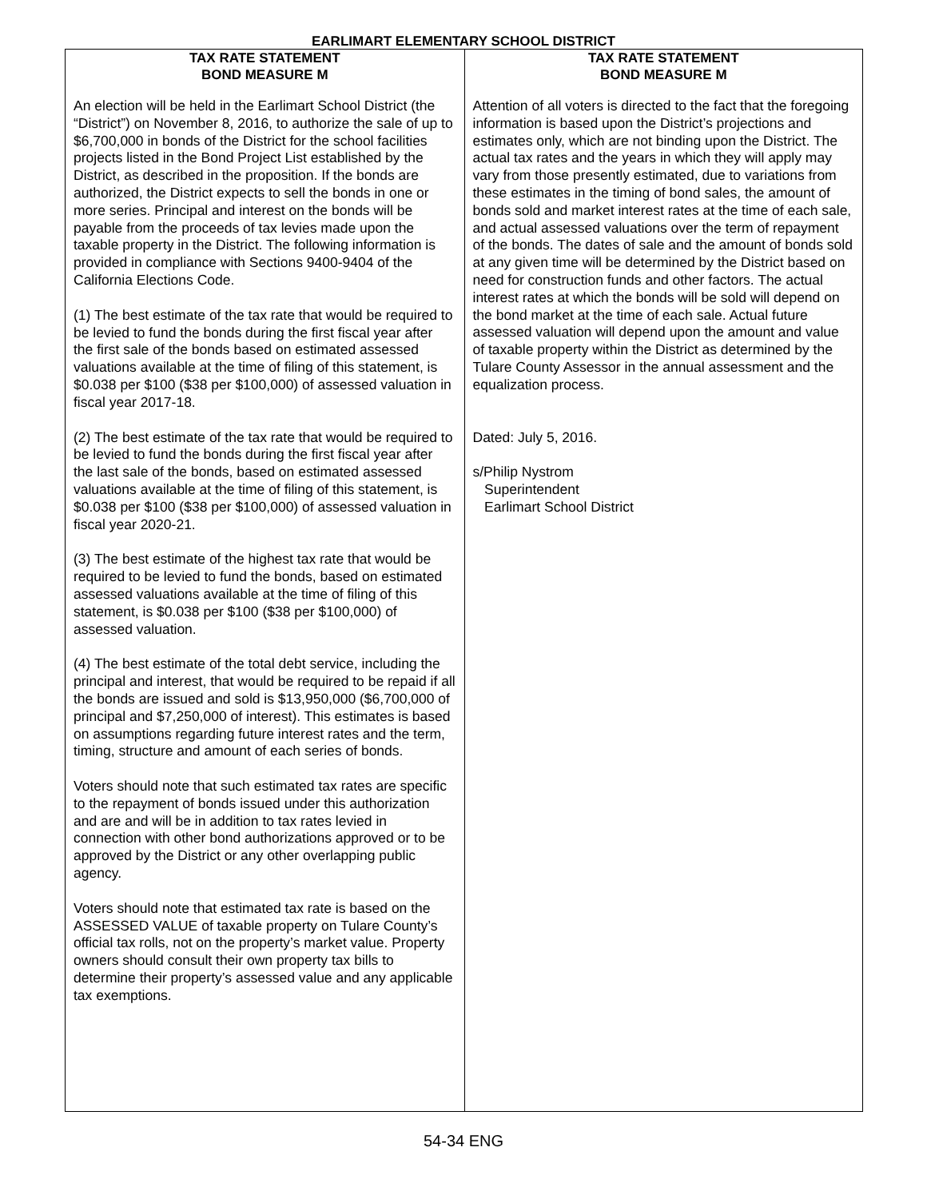EARLIMART ELEMENTARY SCHOOL DISTRICT
TAX RATE STATEMENT
BOND MEASURE M
An election will be held in the Earlimart School District (the “District”) on November 8, 2016, to authorize the sale of up to $6,700,000 in bonds of the District for the school facilities projects listed in the Bond Project List established by the District, as described in the proposition. If the bonds are authorized, the District expects to sell the bonds in one or more series. Principal and interest on the bonds will be payable from the proceeds of tax levies made upon the taxable property in the District. The following information is provided in compliance with Sections 9400-9404 of the California Elections Code.
(1) The best estimate of the tax rate that would be required to be levied to fund the bonds during the first fiscal year after the first sale of the bonds based on estimated assessed valuations available at the time of filing of this statement, is $0.038 per $100 ($38 per $100,000) of assessed valuation in fiscal year 2017-18.
(2) The best estimate of the tax rate that would be required to be levied to fund the bonds during the first fiscal year after the last sale of the bonds, based on estimated assessed valuations available at the time of filing of this statement, is $0.038 per $100 ($38 per $100,000) of assessed valuation in fiscal year 2020-21.
(3) The best estimate of the highest tax rate that would be required to be levied to fund the bonds, based on estimated assessed valuations available at the time of filing of this statement, is $0.038 per $100 ($38 per $100,000) of assessed valuation.
(4) The best estimate of the total debt service, including the principal and interest, that would be required to be repaid if all the bonds are issued and sold is $13,950,000 ($6,700,000 of principal and $7,250,000 of interest). This estimates is based on assumptions regarding future interest rates and the term, timing, structure and amount of each series of bonds.
Voters should note that such estimated tax rates are specific to the repayment of bonds issued under this authorization and are and will be in addition to tax rates levied in connection with other bond authorizations approved or to be approved by the District or any other overlapping public agency.
Voters should note that estimated tax rate is based on the ASSESSED VALUE of taxable property on Tulare County’s official tax rolls, not on the property’s market value. Property owners should consult their own property tax bills to determine their property’s assessed value and any applicable tax exemptions.
TAX RATE STATEMENT
BOND MEASURE M
Attention of all voters is directed to the fact that the foregoing information is based upon the District’s projections and estimates only, which are not binding upon the District. The actual tax rates and the years in which they will apply may vary from those presently estimated, due to variations from these estimates in the timing of bond sales, the amount of bonds sold and market interest rates at the time of each sale, and actual assessed valuations over the term of repayment of the bonds. The dates of sale and the amount of bonds sold at any given time will be determined by the District based on need for construction funds and other factors. The actual interest rates at which the bonds will be sold will depend on the bond market at the time of each sale. Actual future assessed valuation will depend upon the amount and value of taxable property within the District as determined by the Tulare County Assessor in the annual assessment and the equalization process.
Dated: July 5, 2016.
s/Philip Nystrom
Superintendent
Earlimart School District
54-34 ENG